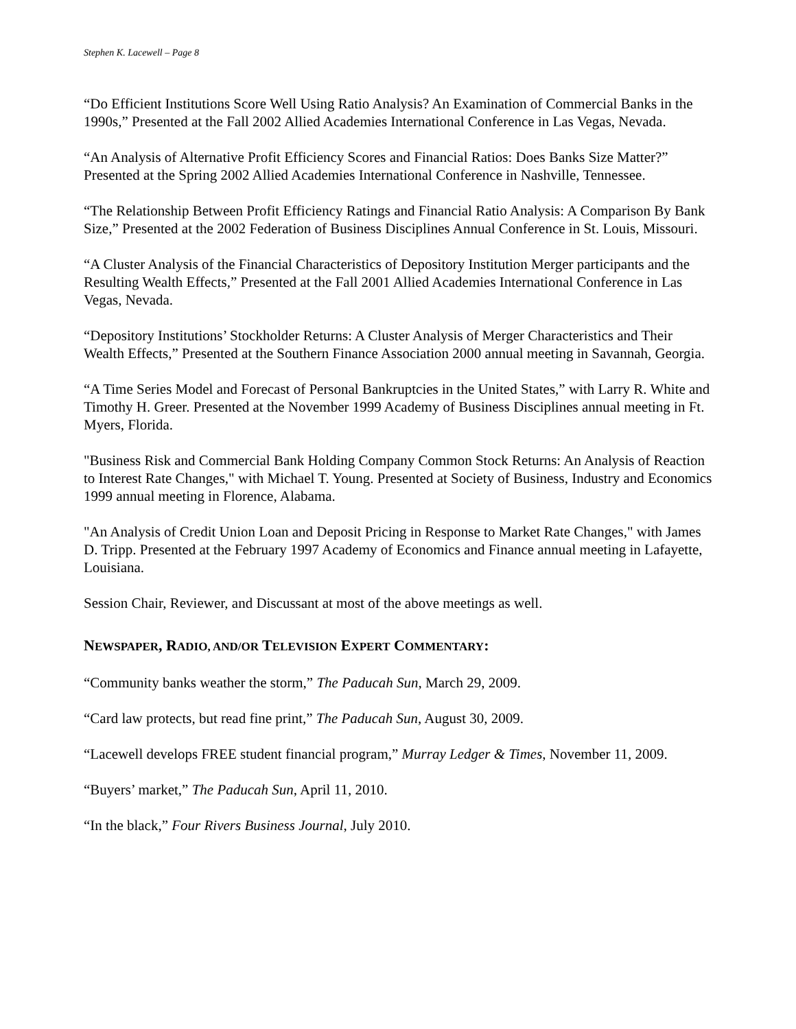Stephen K. Lacewell – Page 8
“Do Efficient Institutions Score Well Using Ratio Analysis? An Examination of Commercial Banks in the 1990s,” Presented at the Fall 2002 Allied Academies International Conference in Las Vegas, Nevada.
“An Analysis of Alternative Profit Efficiency Scores and Financial Ratios: Does Banks Size Matter?” Presented at the Spring 2002 Allied Academies International Conference in Nashville, Tennessee.
“The Relationship Between Profit Efficiency Ratings and Financial Ratio Analysis: A Comparison By Bank Size,” Presented at the 2002 Federation of Business Disciplines Annual Conference in St. Louis, Missouri.
“A Cluster Analysis of the Financial Characteristics of Depository Institution Merger participants and the Resulting Wealth Effects,” Presented at the Fall 2001 Allied Academies International Conference in Las Vegas, Nevada.
“Depository Institutions’ Stockholder Returns: A Cluster Analysis of Merger Characteristics and Their Wealth Effects,” Presented at the Southern Finance Association 2000 annual meeting in Savannah, Georgia.
“A Time Series Model and Forecast of Personal Bankruptcies in the United States,” with Larry R. White and Timothy H. Greer. Presented at the November 1999 Academy of Business Disciplines annual meeting in Ft. Myers, Florida.
"Business Risk and Commercial Bank Holding Company Common Stock Returns: An Analysis of Reaction to Interest Rate Changes," with Michael T. Young. Presented at Society of Business, Industry and Economics 1999 annual meeting in Florence, Alabama.
"An Analysis of Credit Union Loan and Deposit Pricing in Response to Market Rate Changes," with James D. Tripp. Presented at the February 1997 Academy of Economics and Finance annual meeting in Lafayette, Louisiana.
Session Chair, Reviewer, and Discussant at most of the above meetings as well.
NEWSPAPER, RADIO, AND/OR TELEVISION EXPERT COMMENTARY:
“Community banks weather the storm,” The Paducah Sun, March 29, 2009.
“Card law protects, but read fine print,” The Paducah Sun, August 30, 2009.
“Lacewell develops FREE student financial program,” Murray Ledger & Times, November 11, 2009.
“Buyers’ market,” The Paducah Sun, April 11, 2010.
“In the black,” Four Rivers Business Journal, July 2010.